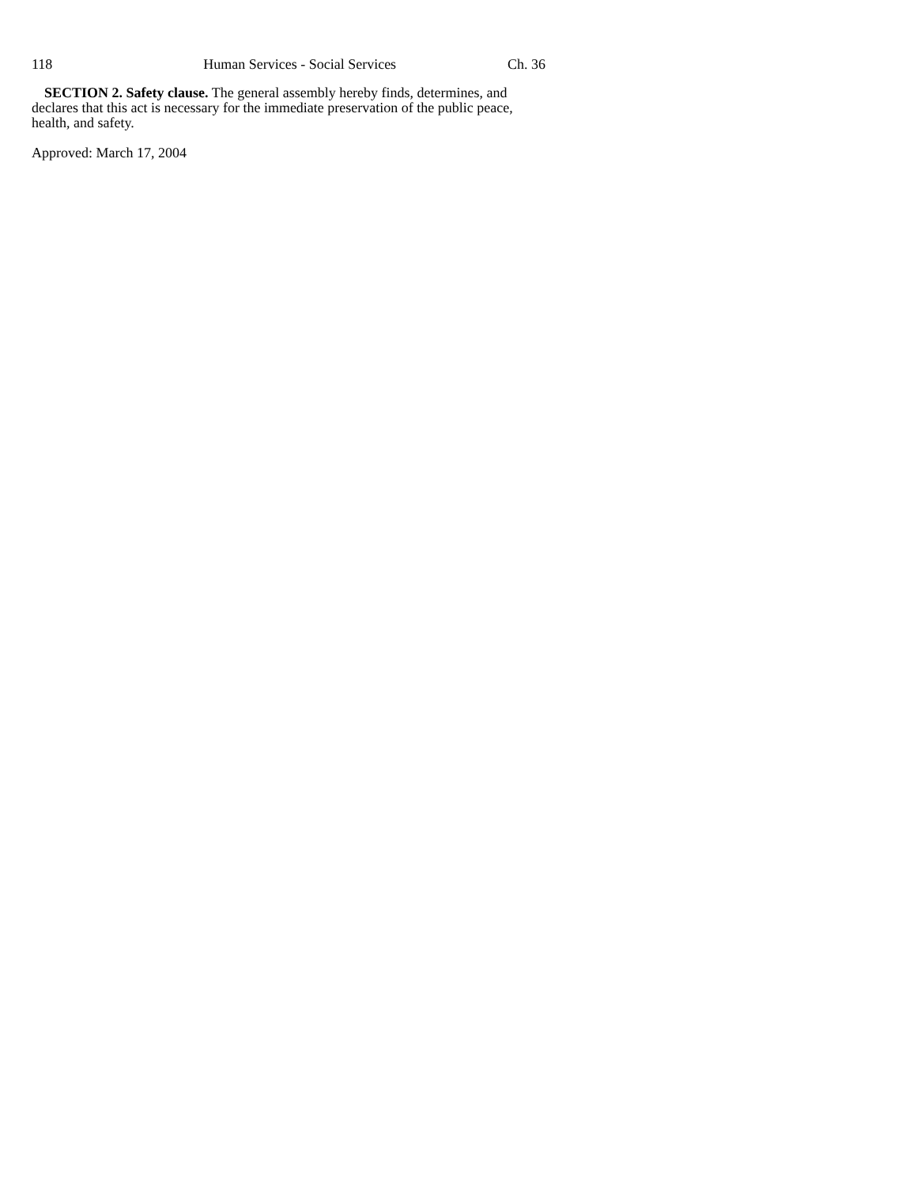118 Human Services - Social Services Ch. 36
SECTION 2. Safety clause. The general assembly hereby finds, determines, and declares that this act is necessary for the immediate preservation of the public peace, health, and safety.
Approved: March 17, 2004